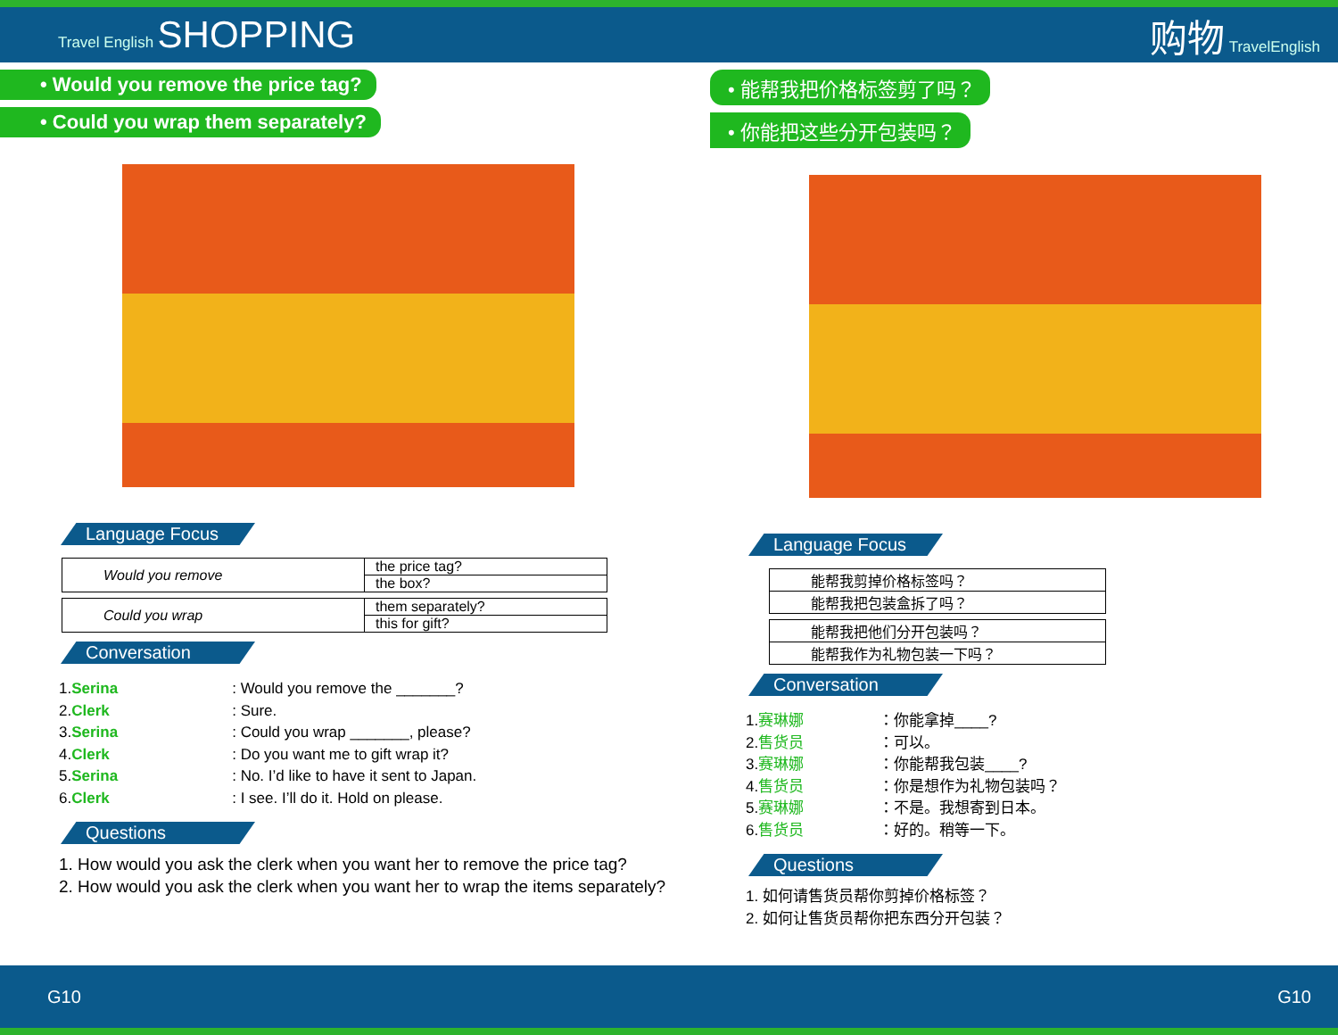Travel English SHOPPING 购物 TravelEnglish
• Would you remove the price tag?
• Could you wrap them separately?
Language Focus
| Would you remove | the price tag? |
| | the box? |
| Could you wrap | them separately? |
| | this for gift? |
Conversation
1. Serina: Would you remove the _______?
2. Clerk: Sure.
3. Serina: Could you wrap _______, please?
4. Clerk: Do you want me to gift wrap it?
5. Serina: No. I’d like to have it sent to Japan.
6. Clerk: I see. I’ll do it. Hold on please.
Questions
1. How would you ask the clerk when you want her to remove the price tag?
2. How would you ask the clerk when you want her to wrap the items separately?
• 能帮我把价格标签剪了吗？
• 你能把这些分开包装吗？
Language Focus
| 能帮我剪掉价格标签吗？ |
| 能帮我把包装盒拆了吗？ |
| 能帮我把他们分开包装吗？ |
| 能帮我作为礼物包装一下吗？ |
Conversation
1. 赛琳娜 ：你能拿掉____?
2. 售货员 ：可以。
3. 赛琳娜 ：你能帮我包装____?
4. 售货员 ：你是想作为礼物包装吗？
5. 赛琳娜 ：不是。我想寄到日本。
6. 售货员 ：好的。稍等一下。
Questions
1. 如何请售货员帮你剪掉价格标签？
2. 如何让售货员帮你把东西分开包装？
G10 G10